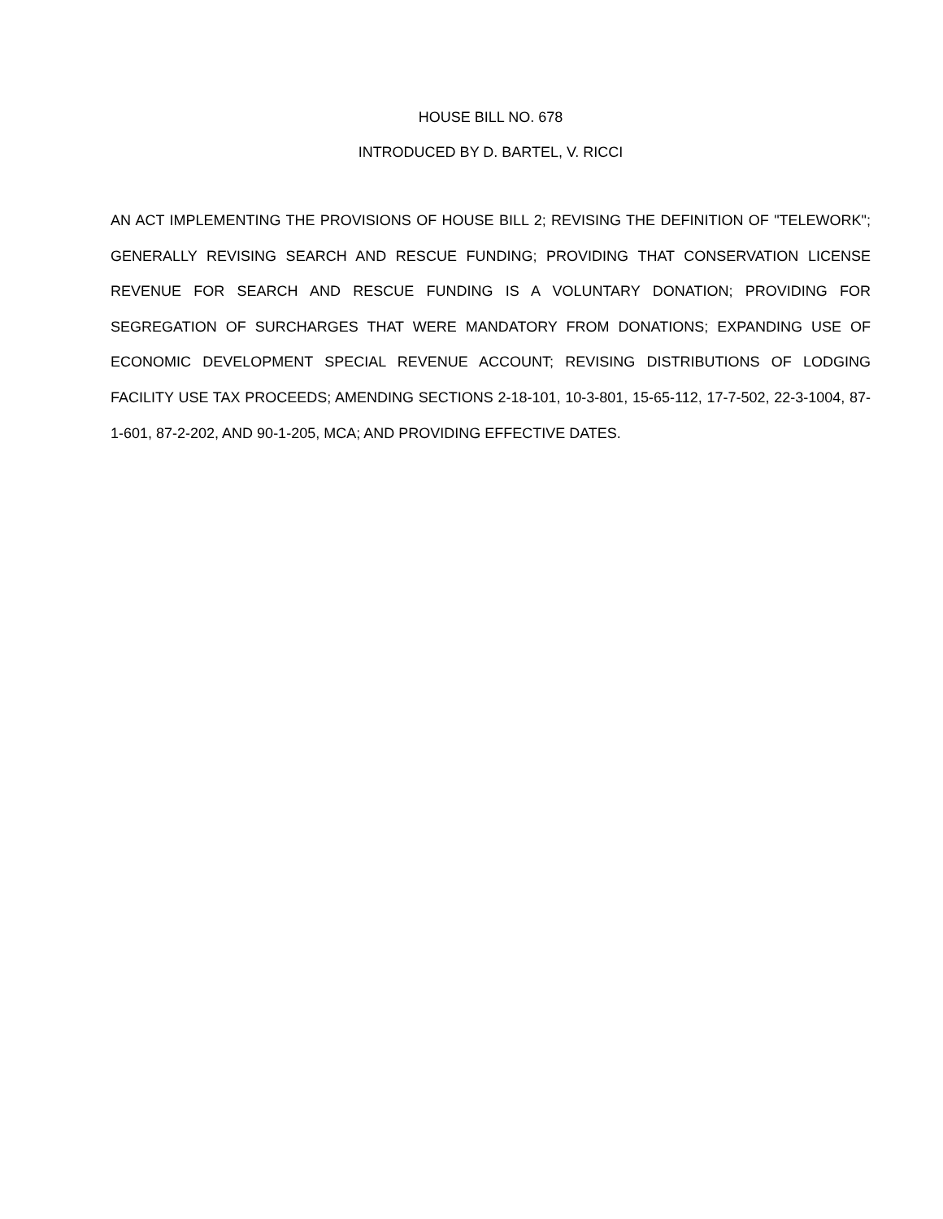HOUSE BILL NO. 678
INTRODUCED BY D. BARTEL, V. RICCI
AN ACT IMPLEMENTING THE PROVISIONS OF HOUSE BILL 2; REVISING THE DEFINITION OF "TELEWORK"; GENERALLY REVISING SEARCH AND RESCUE FUNDING; PROVIDING THAT CONSERVATION LICENSE REVENUE FOR SEARCH AND RESCUE FUNDING IS A VOLUNTARY DONATION; PROVIDING FOR SEGREGATION OF SURCHARGES THAT WERE MANDATORY FROM DONATIONS; EXPANDING USE OF ECONOMIC DEVELOPMENT SPECIAL REVENUE ACCOUNT; REVISING DISTRIBUTIONS OF LODGING FACILITY USE TAX PROCEEDS; AMENDING SECTIONS 2-18-101, 10-3-801, 15-65-112, 17-7-502, 22-3-1004, 87-1-601, 87-2-202, AND 90-1-205, MCA; AND PROVIDING EFFECTIVE DATES.